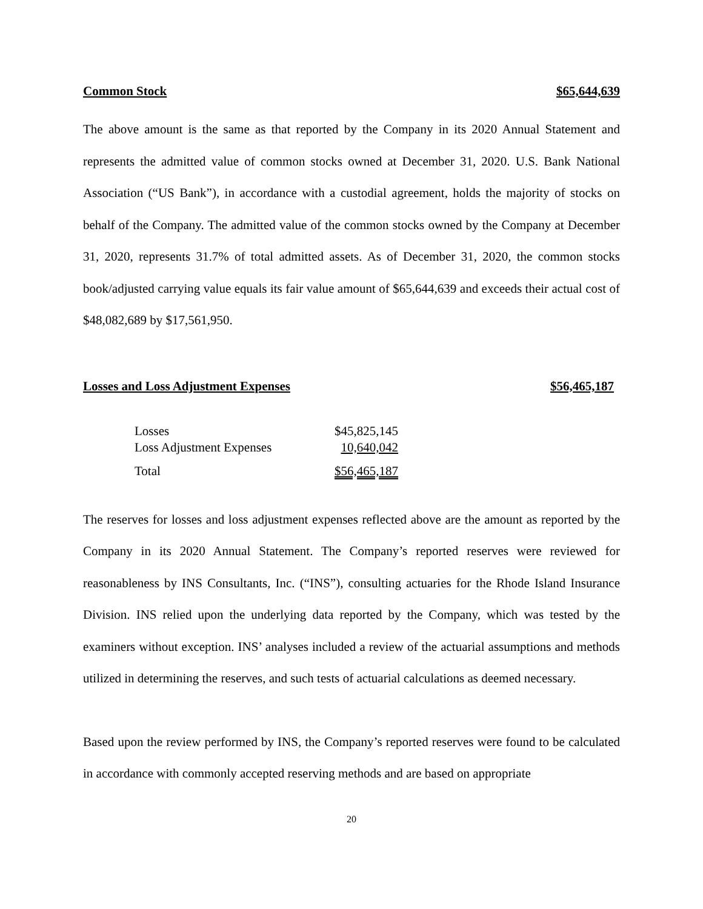Common Stock $65,644,639
The above amount is the same as that reported by the Company in its 2020 Annual Statement and represents the admitted value of common stocks owned at December 31, 2020. U.S. Bank National Association (“US Bank”), in accordance with a custodial agreement, holds the majority of stocks on behalf of the Company. The admitted value of the common stocks owned by the Company at December 31, 2020, represents 31.7% of total admitted assets. As of December 31, 2020, the common stocks book/adjusted carrying value equals its fair value amount of $65,644,639 and exceeds their actual cost of $48,082,689 by $17,561,950.
Losses and Loss Adjustment Expenses $56,465,187
| Losses | $45,825,145 |
| Loss Adjustment Expenses | 10,640,042 |
| Total | $56,465,187 |
The reserves for losses and loss adjustment expenses reflected above are the amount as reported by the Company in its 2020 Annual Statement. The Company’s reported reserves were reviewed for reasonableness by INS Consultants, Inc. (“INS”), consulting actuaries for the Rhode Island Insurance Division. INS relied upon the underlying data reported by the Company, which was tested by the examiners without exception. INS’ analyses included a review of the actuarial assumptions and methods utilized in determining the reserves, and such tests of actuarial calculations as deemed necessary.
Based upon the review performed by INS, the Company’s reported reserves were found to be calculated in accordance with commonly accepted reserving methods and are based on appropriate
20